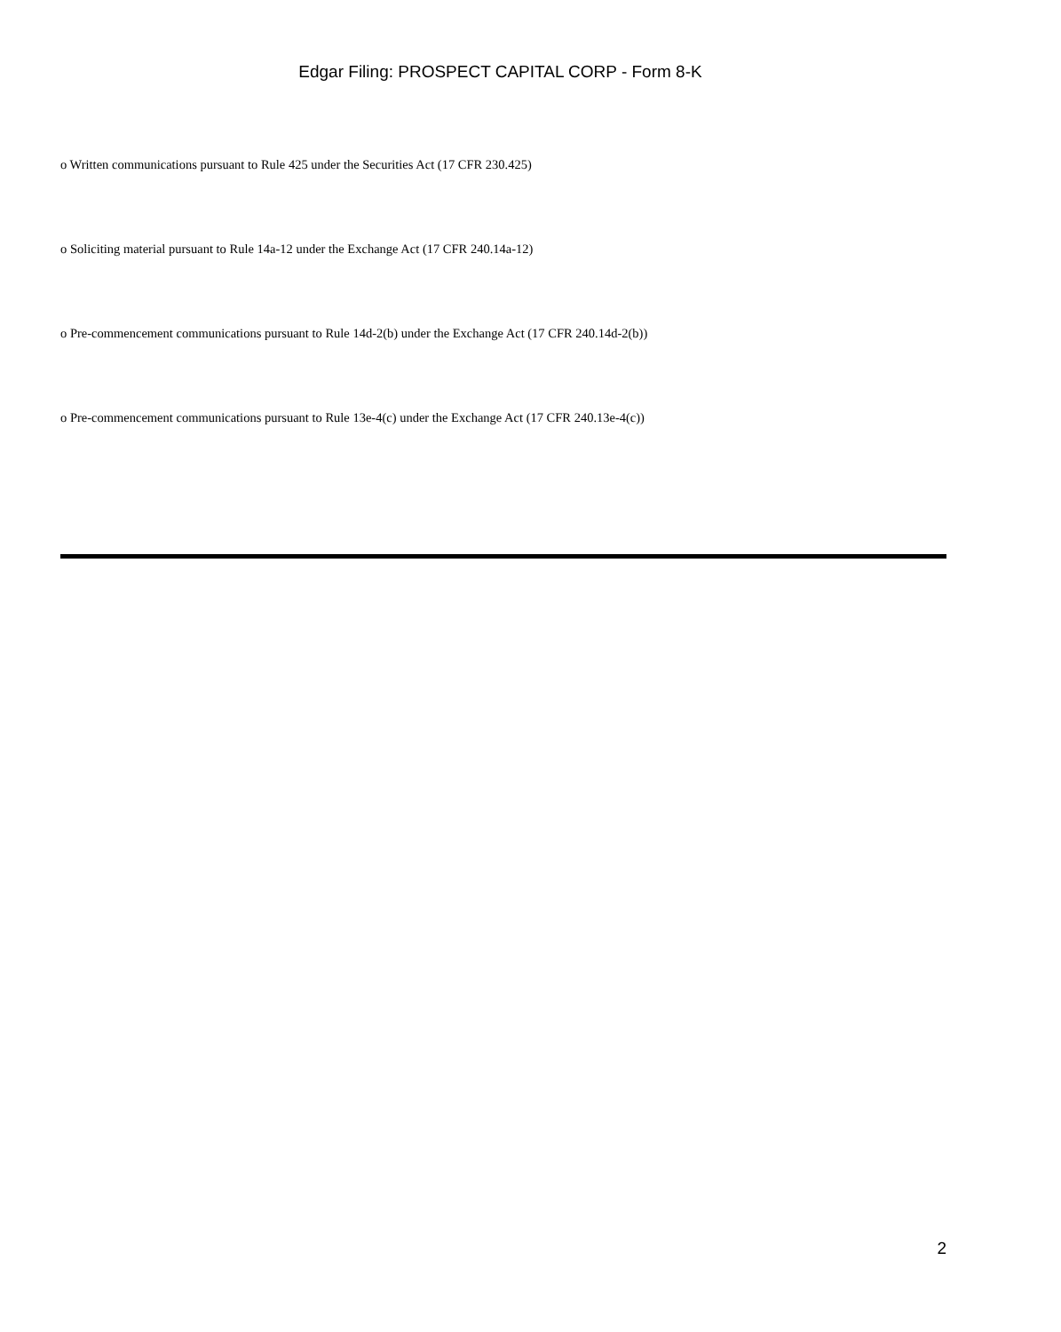Edgar Filing: PROSPECT CAPITAL CORP - Form 8-K
o Written communications pursuant to Rule 425 under the Securities Act (17 CFR 230.425)
o Soliciting material pursuant to Rule 14a-12 under the Exchange Act (17 CFR 240.14a-12)
o Pre-commencement communications pursuant to Rule 14d-2(b) under the Exchange Act (17 CFR 240.14d-2(b))
o Pre-commencement communications pursuant to Rule 13e-4(c) under the Exchange Act (17 CFR 240.13e-4(c))
2